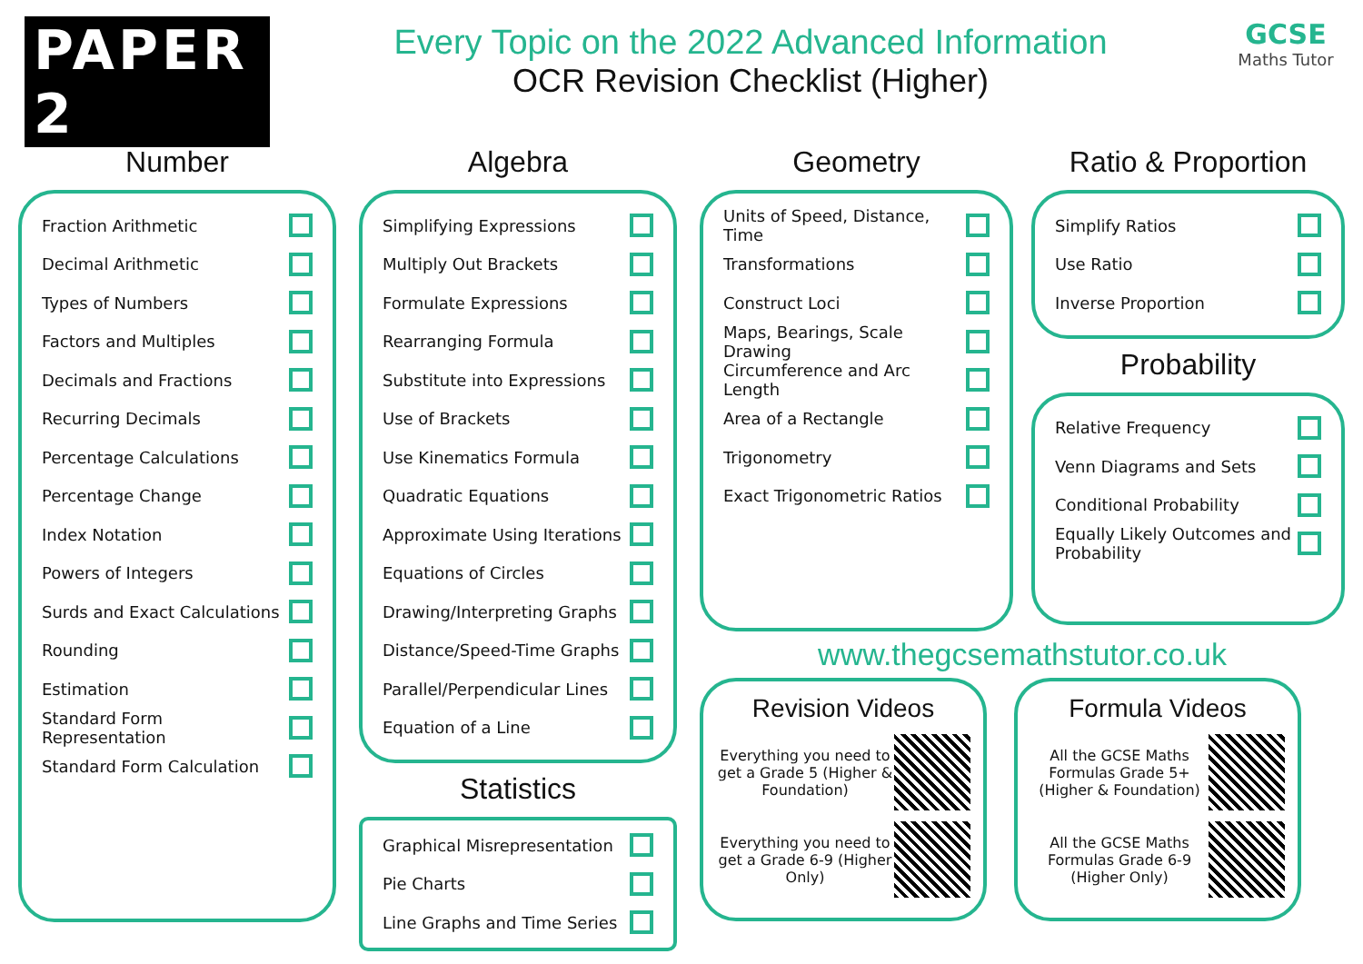PAPER 2
Every Topic on the 2022 Advanced Information
OCR Revision Checklist (Higher)
GCSE
Maths Tutor
Number
Fraction Arithmetic
Decimal Arithmetic
Types of Numbers
Factors and Multiples
Decimals and Fractions
Recurring Decimals
Percentage Calculations
Percentage Change
Index Notation
Powers of Integers
Surds and Exact Calculations
Rounding
Estimation
Standard Form Representation
Standard Form Calculation
Algebra
Simplifying Expressions
Multiply Out Brackets
Formulate Expressions
Rearranging Formula
Substitute into Expressions
Use of Brackets
Use Kinematics Formula
Quadratic Equations
Approximate Using Iterations
Equations of Circles
Drawing/Interpreting Graphs
Distance/Speed-Time Graphs
Parallel/Perpendicular Lines
Equation of a Line
Statistics
Graphical Misrepresentation
Pie Charts
Line Graphs and Time Series
Geometry
Units of Speed, Distance, Time
Transformations
Construct Loci
Maps, Bearings, Scale Drawing
Circumference and Arc Length
Area of a Rectangle
Trigonometry
Exact Trigonometric Ratios
Ratio & Proportion
Simplify Ratios
Use Ratio
Inverse Proportion
Probability
Relative Frequency
Venn Diagrams and Sets
Conditional Probability
Equally Likely Outcomes and Probability
www.thegcsemathstutor.co.uk
Revision Videos
Everything you need to get a Grade 5 (Higher & Foundation)
Everything you need to get a Grade 6-9 (Higher Only)
Formula Videos
All the GCSE Maths Formulas Grade 5+ (Higher & Foundation)
All the GCSE Maths Formulas Grade 6-9 (Higher Only)